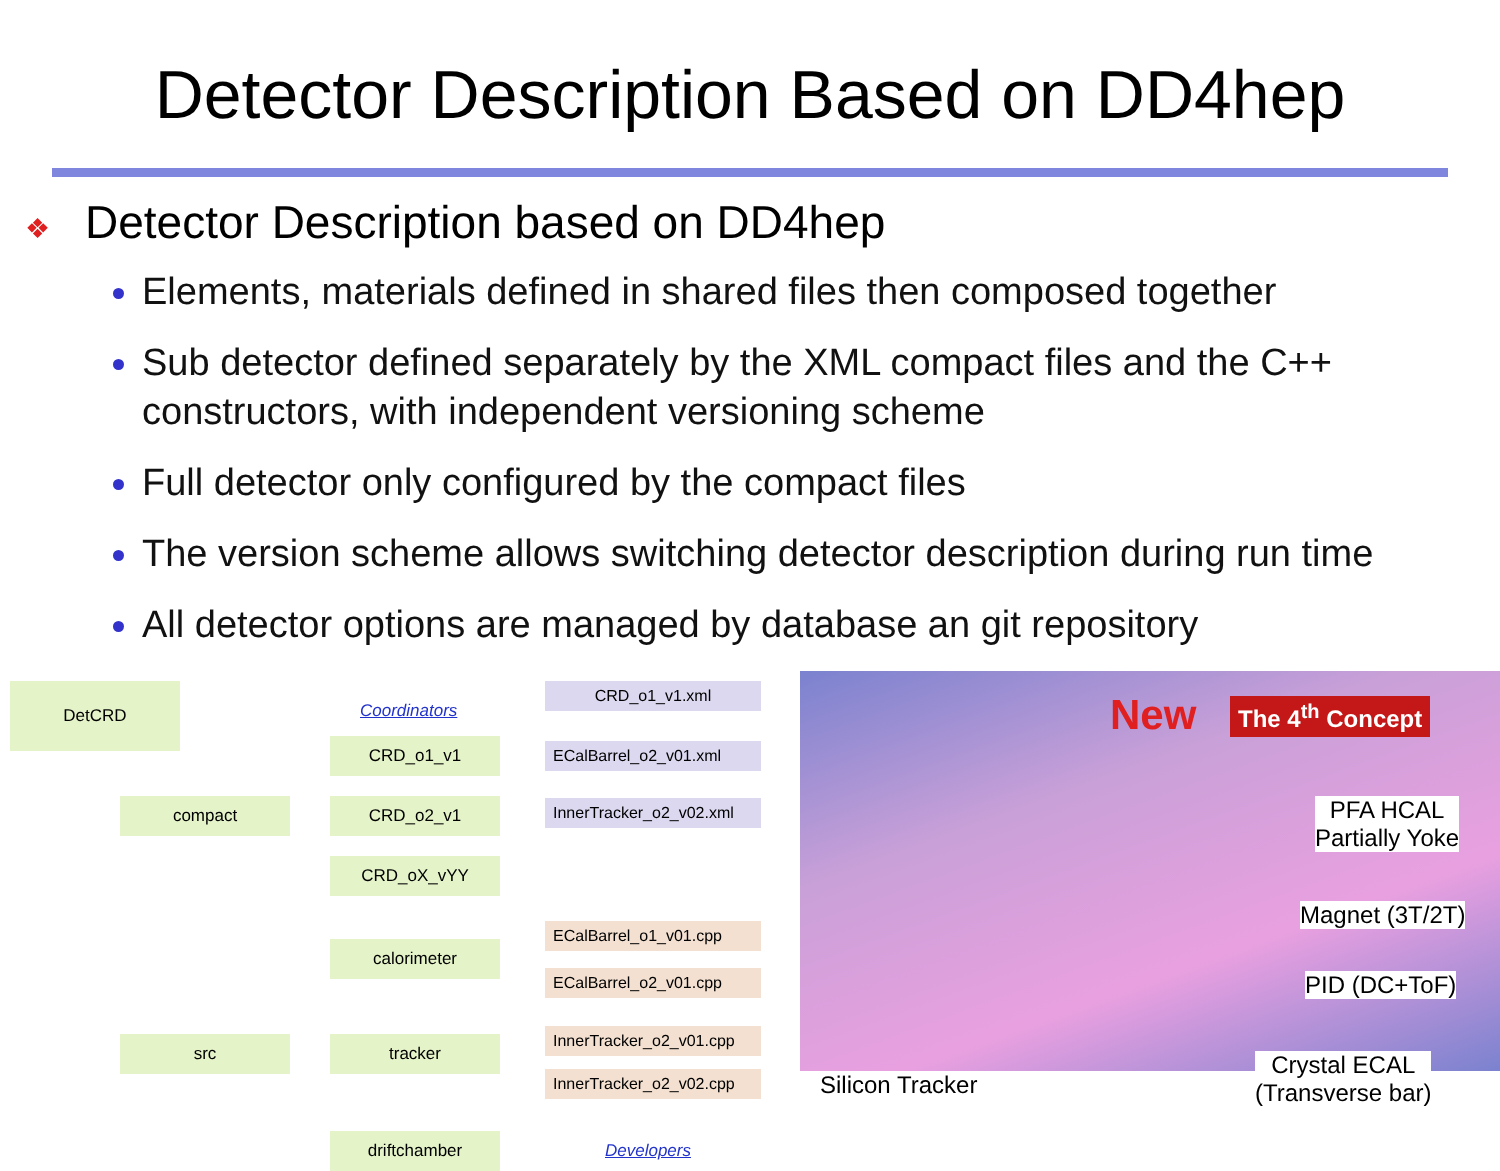Detector Description Based on DD4hep
❖ Detector Description based on DD4hep
Elements, materials defined in shared files then composed together
Sub detector defined separately by the XML compact files and the C++ constructors, with independent versioning scheme
Full detector only configured by the compact files
The version scheme allows switching detector description during run time
All detector options are managed by database an git repository
DetCRD
Coordinators
CRD_o1_v1.xml
CRD_o1_v1
ECalBarrel_o2_v01.xml
compact CRD_o2_v1
InnerTracker_o2_v02.xml
CRD_oX_vYY
ECalBarrel_o1_v01.cpp
calorimeter
ECalBarrel_o2_v01.cpp
InnerTracker_o2_v01.cpp
src tracker
InnerTracker_o2_v02.cpp
driftchamber Developers
New The 4<sup>th</sup> Concept
PFA HCAL
Partially Yoke
Magnet (3T/2T)
PID (DC+ToF)
Silicon Tracker
Crystal ECAL
(Transverse bar)